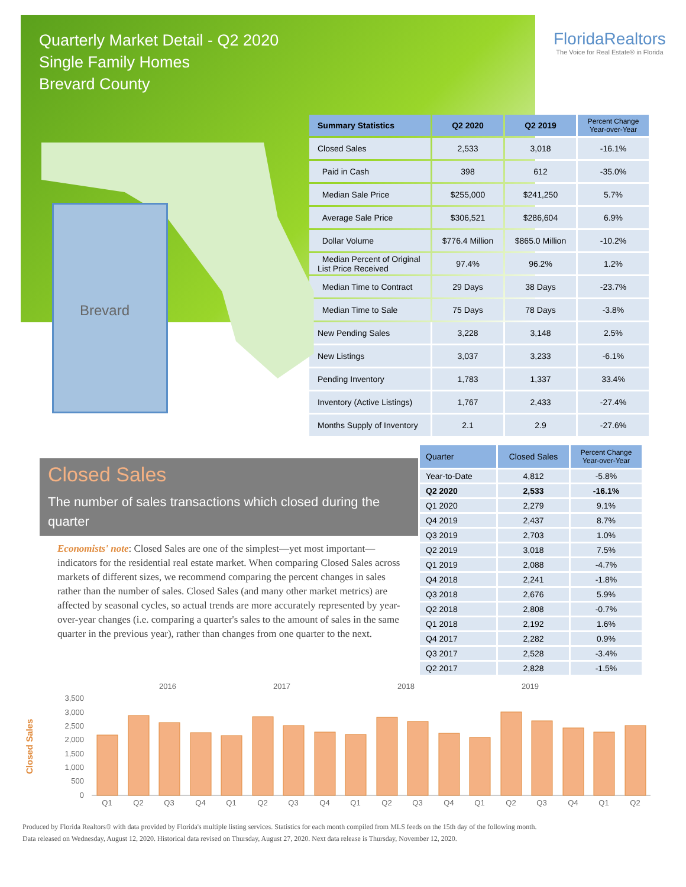Quarterly Market Detail - Q2 2020
Single Family Homes
Brevard County
FloridaRealtors
The Voice for Real Estate® in Florida
Brevard
| Summary Statistics | Q2 2020 | Q2 2019 | Percent Change Year-over-Year |
| --- | --- | --- | --- |
| Closed Sales | 2,533 | 3,018 | -16.1% |
| Paid in Cash | 398 | 612 | -35.0% |
| Median Sale Price | $255,000 | $241,250 | 5.7% |
| Average Sale Price | $306,521 | $286,604 | 6.9% |
| Dollar Volume | $776.4 Million | $865.0 Million | -10.2% |
| Median Percent of Original List Price Received | 97.4% | 96.2% | 1.2% |
| Median Time to Contract | 29 Days | 38 Days | -23.7% |
| Median Time to Sale | 75 Days | 78 Days | -3.8% |
| New Pending Sales | 3,228 | 3,148 | 2.5% |
| New Listings | 3,037 | 3,233 | -6.1% |
| Pending Inventory | 1,783 | 1,337 | 33.4% |
| Inventory (Active Listings) | 1,767 | 2,433 | -27.4% |
| Months Supply of Inventory | 2.1 | 2.9 | -27.6% |
Closed Sales
The number of sales transactions which closed during the quarter
Economists' note: Closed Sales are one of the simplest—yet most important—indicators for the residential real estate market. When comparing Closed Sales across markets of different sizes, we recommend comparing the percent changes in sales rather than the number of sales. Closed Sales (and many other market metrics) are affected by seasonal cycles, so actual trends are more accurately represented by year-over-year changes (i.e. comparing a quarter's sales to the amount of sales in the same quarter in the previous year), rather than changes from one quarter to the next.
| Quarter | Closed Sales | Percent Change Year-over-Year |
| --- | --- | --- |
| Year-to-Date | 4,812 | -5.8% |
| Q2 2020 | 2,533 | -16.1% |
| Q1 2020 | 2,279 | 9.1% |
| Q4 2019 | 2,437 | 8.7% |
| Q3 2019 | 2,703 | 1.0% |
| Q2 2019 | 3,018 | 7.5% |
| Q1 2019 | 2,088 | -4.7% |
| Q4 2018 | 2,241 | -1.8% |
| Q3 2018 | 2,676 | 5.9% |
| Q2 2018 | 2,808 | -0.7% |
| Q1 2018 | 2,192 | 1.6% |
| Q4 2017 | 2,282 | 0.9% |
| Q3 2017 | 2,528 | -3.4% |
| Q2 2017 | 2,828 | -1.5% |
2016
2017
2018
2019
Closed Sales
3,500
3,000
2,500
2,000
1,500
1,000
500
0
Q1
Q2
Q3
Q4
Q1
Q2
Q3
Q4
Q1
Q2
Q3
Q4
Q1
Q2
Q3
Q4
Q1
Q2
Produced by Florida Realtors® with data provided by Florida's multiple listing services. Statistics for each month compiled from MLS feeds on the 15th day of the following month.
Data released on Wednesday, August 12, 2020. Historical data revised on Thursday, August 27, 2020. Next data release is Thursday, November 12, 2020.